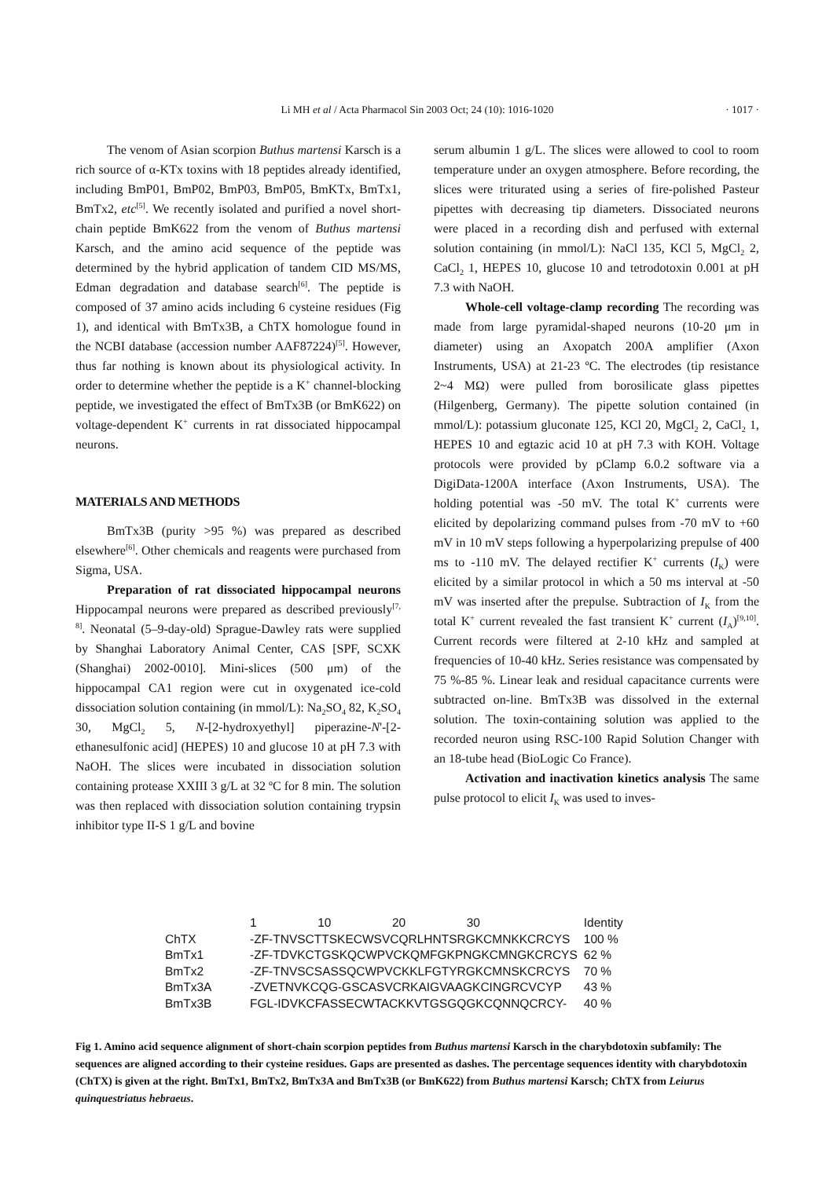Li MH et al / Acta Pharmacol Sin 2003 Oct; 24 (10): 1016-1020
· 1017 ·
The venom of Asian scorpion Buthus martensi Karsch is a rich source of α-KTx toxins with 18 peptides already identified, including BmP01, BmP02, BmP03, BmP05, BmKTx, BmTx1, BmTx2, etc<sup>[5]</sup>. We recently isolated and purified a novel short-chain peptide BmK622 from the venom of Buthus martensi Karsch, and the amino acid sequence of the peptide was determined by the hybrid application of tandem CID MS/MS, Edman degradation and database search<sup>[6]</sup>. The peptide is composed of 37 amino acids including 6 cysteine residues (Fig 1), and identical with BmTx3B, a ChTX homologue found in the NCBI database (accession number AAF87224)<sup>[5]</sup>. However, thus far nothing is known about its physiological activity. In order to determine whether the peptide is a K<sup>+</sup> channel-blocking peptide, we investigated the effect of BmTx3B (or BmK622) on voltage-dependent K<sup>+</sup> currents in rat dissociated hippocampal neurons.
MATERIALS AND METHODS
BmTx3B (purity >95 %) was prepared as described elsewhere<sup>[6]</sup>. Other chemicals and reagents were purchased from Sigma, USA.
Preparation of rat dissociated hippocampal neurons Hippocampal neurons were prepared as described previously<sup>[7, 8]</sup>. Neonatal (5–9-day-old) Sprague-Dawley rats were supplied by Shanghai Laboratory Animal Center, CAS [SPF, SCXK (Shanghai) 2002-0010]. Mini-slices (500 μm) of the hippocampal CA1 region were cut in oxygenated ice-cold dissociation solution containing (in mmol/L): Na<sub>2</sub>SO<sub>4</sub> 82, K<sub>2</sub>SO<sub>4</sub> 30, MgCl<sub>2</sub> 5, N-[2-hydroxyethyl] piperazine-N'-[2-ethanesulfonic acid] (HEPES) 10 and glucose 10 at pH 7.3 with NaOH. The slices were incubated in dissociation solution containing protease XXIII 3 g/L at 32 ºC for 8 min. The solution was then replaced with dissociation solution containing trypsin inhibitor type II-S 1 g/L and bovine
serum albumin 1 g/L. The slices were allowed to cool to room temperature under an oxygen atmosphere. Before recording, the slices were triturated using a series of fire-polished Pasteur pipettes with decreasing tip diameters. Dissociated neurons were placed in a recording dish and perfused with external solution containing (in mmol/L): NaCl 135, KCl 5, MgCl<sub>2</sub> 2, CaCl<sub>2</sub> 1, HEPES 10, glucose 10 and tetrodotoxin 0.001 at pH 7.3 with NaOH.
Whole-cell voltage-clamp recording The recording was made from large pyramidal-shaped neurons (10-20 μm in diameter) using an Axopatch 200A amplifier (Axon Instruments, USA) at 21-23 ºC. The electrodes (tip resistance 2~4 MΩ) were pulled from borosilicate glass pipettes (Hilgenberg, Germany). The pipette solution contained (in mmol/L): potassium gluconate 125, KCl 20, MgCl<sub>2</sub> 2, CaCl<sub>2</sub> 1, HEPES 10 and egtazic acid 10 at pH 7.3 with KOH. Voltage protocols were provided by pClamp 6.0.2 software via a DigiData-1200A interface (Axon Instruments, USA). The holding potential was -50 mV. The total K<sup>+</sup> currents were elicited by depolarizing command pulses from -70 mV to +60 mV in 10 mV steps following a hyperpolarizing prepulse of 400 ms to -110 mV. The delayed rectifier K<sup>+</sup> currents (I<sub>K</sub>) were elicited by a similar protocol in which a 50 ms interval at -50 mV was inserted after the prepulse. Subtraction of I<sub>K</sub> from the total K<sup>+</sup> current revealed the fast transient K<sup>+</sup> current (I<sub>A</sub>)<sup>[9,10]</sup>. Current records were filtered at 2-10 kHz and sampled at frequencies of 10-40 kHz. Series resistance was compensated by 75 %-85 %. Linear leak and residual capacitance currents were subtracted on-line. BmTx3B was dissolved in the external solution. The toxin-containing solution was applied to the recorded neuron using RSC-100 Rapid Solution Changer with an 18-tube head (BioLogic Co France).
Activation and inactivation kinetics analysis The same pulse protocol to elicit I<sub>K</sub> was used to inves-
| | 1 10 20 30 | Identity |
| ChTX | -ZF-TNVSCTTSKECWSVCQRLHNTSRGKCMNKKCRCYS | 100 % |
| BmTx1 | -ZF-TDVKCTGSKQCWPVCKQMFGKPNGKCMNGKCRCYS | 62 % |
| BmTx2 | -ZF-TNVSCSASSQCWPVCKKLFGTYRGKCMNSKCRCYS | 70 % |
| BmTx3A | -ZVETNVKCQG-GSCASVCRKAIGVAAGKCINGRCVCYP | 43 % |
| BmTx3B | FGL-IDVKCFASSECWTACKKVTGSGQGKCQNNQCRCY- | 40 % |
Fig 1. Amino acid sequence alignment of short-chain scorpion peptides from Buthus martensi Karsch in the charybdotoxin subfamily: The sequences are aligned according to their cysteine residues. Gaps are presented as dashes. The percentage sequences identity with charybdotoxin (ChTX) is given at the right. BmTx1, BmTx2, BmTx3A and BmTx3B (or BmK622) from Buthus martensi Karsch; ChTX from Leiurus quinquestriatus hebraeus.